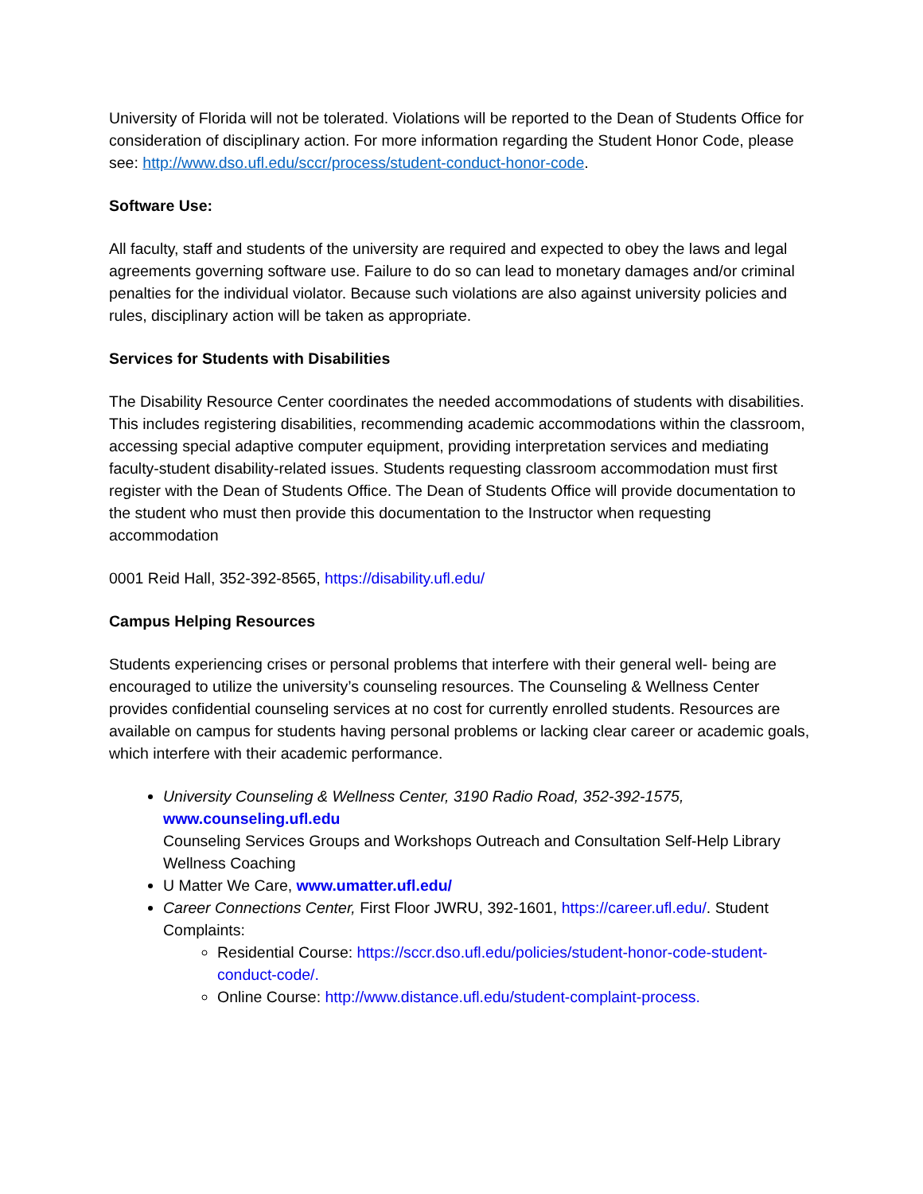University of Florida will not be tolerated. Violations will be reported to the Dean of Students Office for consideration of disciplinary action. For more information regarding the Student Honor Code, please see: http://www.dso.ufl.edu/sccr/process/student-conduct-honor-code.
Software Use:
All faculty, staff and students of the university are required and expected to obey the laws and legal agreements governing software use. Failure to do so can lead to monetary damages and/or criminal penalties for the individual violator. Because such violations are also against university policies and rules, disciplinary action will be taken as appropriate.
Services for Students with Disabilities
The Disability Resource Center coordinates the needed accommodations of students with disabilities. This includes registering disabilities, recommending academic accommodations within the classroom, accessing special adaptive computer equipment, providing interpretation services and mediating faculty-student disability-related issues. Students requesting classroom accommodation must first register with the Dean of Students Office. The Dean of Students Office will provide documentation to the student who must then provide this documentation to the Instructor when requesting accommodation
0001 Reid Hall, 352-392-8565, https://disability.ufl.edu/
Campus Helping Resources
Students experiencing crises or personal problems that interfere with their general well- being are encouraged to utilize the university’s counseling resources. The Counseling & Wellness Center provides confidential counseling services at no cost for currently enrolled students. Resources are available on campus for students having personal problems or lacking clear career or academic goals, which interfere with their academic performance.
University Counseling & Wellness Center, 3190 Radio Road, 352-392-1575, www.counseling.ufl.edu
Counseling Services Groups and Workshops Outreach and Consultation Self-Help Library Wellness Coaching
U Matter We Care, www.umatter.ufl.edu/
Career Connections Center, First Floor JWRU, 392-1601, https://career.ufl.edu/. Student Complaints:
Residential Course: https://sccr.dso.ufl.edu/policies/student-honor-code-student- conduct-code/.
Online Course: http://www.distance.ufl.edu/student-complaint-process.